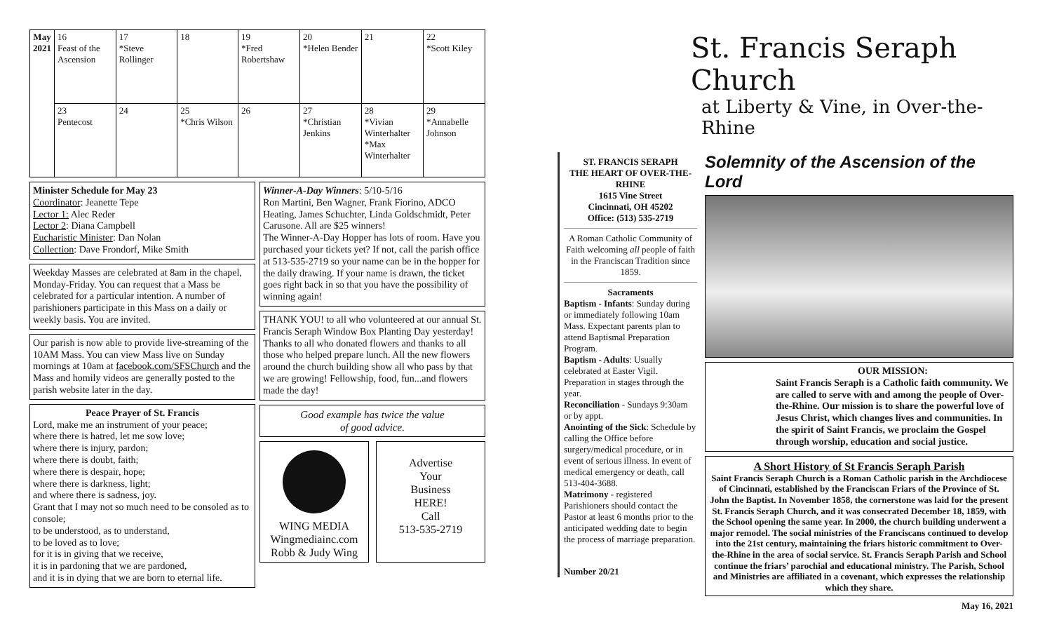| May 2021 | 16 Feast of the Ascension | 17 *Steve Rollinger | 18 | 19 *Fred Robertshaw | 20 *Helen Bender | 21 | 22 *Scott Kiley |
| | 23 Pentecost | 24 | 25 *Chris Wilson | 26 | 27 *Christian Jenkins | 28 *Vivian Winterhalter *Max Winterhalter | 29 *Annabelle Johnson |
Minister Schedule for May 23
Coordinator: Jeanette Tepe
Lector 1: Alec Reder
Lector 2: Diana Campbell
Eucharistic Minister: Dan Nolan
Collection: Dave Frondorf, Mike Smith
Weekday Masses are celebrated at 8am in the chapel, Monday-Friday. You can request that a Mass be celebrated for a particular intention. A number of parishioners participate in this Mass on a daily or weekly basis. You are invited.
Our parish is now able to provide live-streaming of the 10AM Mass. You can view Mass live on Sunday mornings at 10am at facebook.com/SFSChurch and the Mass and homily videos are generally posted to the parish website later in the day.
Peace Prayer of St. Francis
Lord, make me an instrument of your peace;
where there is hatred, let me sow love;
where there is injury, pardon;
where there is doubt, faith;
where there is despair, hope;
where there is darkness, light;
and where there is sadness, joy.
Grant that I may not so much need to be consoled as to console;
to be understood, as to understand,
to be loved as to love;
for it is in giving that we receive,
it is in pardoning that we are pardoned,
and it is in dying that we are born to eternal life.
Winner-A-Day Winners: 5/10-5/16
Ron Martini, Ben Wagner, Frank Fiorino, ADCO Heating, James Schuchter, Linda Goldschmidt, Peter Carusone. All are $25 winners!
The Winner-A-Day Hopper has lots of room. Have you purchased your tickets yet? If not, call the parish office at 513-535-2719 so your name can be in the hopper for the daily drawing. If your name is drawn, the ticket goes right back in so that you have the possibility of winning again!
THANK YOU! to all who volunteered at our annual St. Francis Seraph Window Box Planting Day yesterday!
Thanks to all who donated flowers and thanks to all those who helped prepare lunch. All the new flowers around the church building show all who pass by that we are growing! Fellowship, food, fun...and flowers made the day!
Good example has twice the value
of good advice.
WING MEDIA
Wingmediainc.com
Robb & Judy Wing
Advertise
Your
Business
HERE!
Call
513-535-2719
St. Francis Seraph Church
at Liberty & Vine, in Over-the-Rhine
ST. FRANCIS SERAPH
THE HEART OF OVER-THE-RHINE
1615 Vine Street
Cincinnati, OH 45202
Office: (513) 535-2719
A Roman Catholic Community of Faith welcoming all people of faith in the Franciscan Tradition since 1859.
Sacraments
Baptism - Infants: Sunday during or immediately following 10am Mass. Expectant parents plan to attend Baptismal Preparation Program.
Baptism - Adults: Usually celebrated at Easter Vigil. Preparation in stages through the year.
Reconciliation - Sundays 9:30am or by appt.
Anointing of the Sick: Schedule by calling the Office before surgery/medical procedure, or in event of serious illness. In event of medical emergency or death, call 513-404-3688.
Matrimony - registered Parishioners should contact the Pastor at least 6 months prior to the anticipated wedding date to begin the process of marriage preparation.
Number 20/21
Solemnity of the Ascension of the Lord
OUR MISSION:
Saint Francis Seraph is a Catholic faith community. We are called to serve with and among the people of Over-the-Rhine. Our mission is to share the powerful love of Jesus Christ, which changes lives and communities. In the spirit of Saint Francis, we proclaim the Gospel through worship, education and social justice.
A Short History of St Francis Seraph Parish
Saint Francis Seraph Church is a Roman Catholic parish in the Archdiocese of Cincinnati, established by the Franciscan Friars of the Province of St. John the Baptist. In November 1858, the cornerstone was laid for the present St. Francis Seraph Church, and it was consecrated December 18, 1859, with the School opening the same year. In 2000, the church building underwent a major remodel. The social ministries of the Franciscans continued to develop into the 21st century, maintaining the friars historic commitment to Over-the-Rhine in the area of social service. St. Francis Seraph Parish and School continue the friars’ parochial and educational ministry. The Parish, School and Ministries are affiliated in a covenant, which expresses the relationship which they share.
May 16, 2021